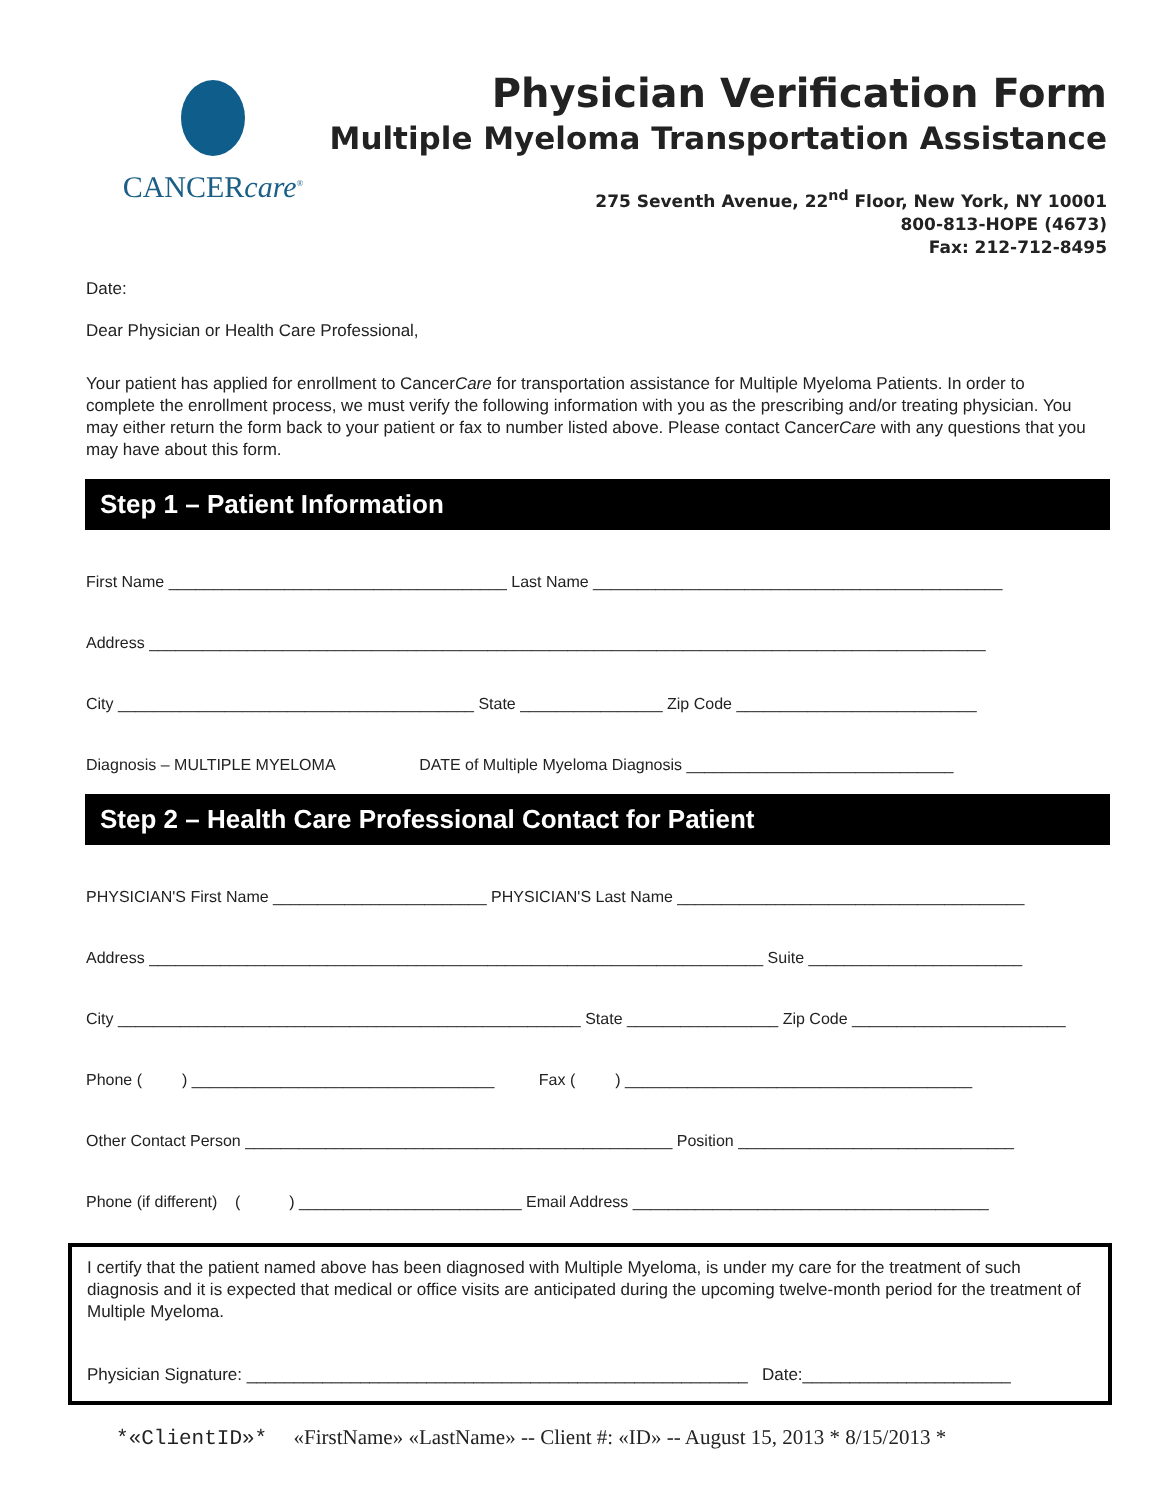CANCERcare<sup>®</sup>
Physician Verification Form
Multiple Myeloma Transportation Assistance
275 Seventh Avenue, 22<sup>nd</sup> Floor, New York, NY 10001
800-813-HOPE (4673)
Fax: 212-712-8495
Date:
Dear Physician or Health Care Professional,
Your patient has applied for enrollment to CancerCare for transportation assistance for Multiple Myeloma Patients. In order to complete the enrollment process, we must verify the following information with you as the prescribing and/or treating physician. You may either return the form back to your patient or fax to number listed above. Please contact CancerCare with any questions that you may have about this form.
Step 1 – Patient Information
First Name ______________________________________ Last Name ______________________________________________
Address ______________________________________________________________________________________________
City ________________________________________ State ________________ Zip Code ___________________________
Diagnosis – MULTIPLE MYELOMA DATE of Multiple Myeloma Diagnosis ______________________________
Step 2 – Health Care Professional Contact for Patient
PHYSICIAN'S First Name ________________________ PHYSICIAN'S Last Name _______________________________________
Address _____________________________________________________________________ Suite ________________________
City ____________________________________________________ State _________________ Zip Code ________________________
Phone ( ) __________________________________ Fax ( ) _______________________________________
Other Contact Person ________________________________________________ Position _______________________________
Phone (if different) ( ) _________________________ Email Address ________________________________________
I certify that the patient named above has been diagnosed with Multiple Myeloma, is under my care for the treatment of such diagnosis and it is expected that medical or office visits are anticipated during the upcoming twelve-month period for the treatment of Multiple Myeloma.
Physician Signature: _____________________________________________________ Date:______________________
*«ClientID»* «FirstName» «LastName» -- Client #: «ID» -- August 15, 2013 * 8/15/2013 *